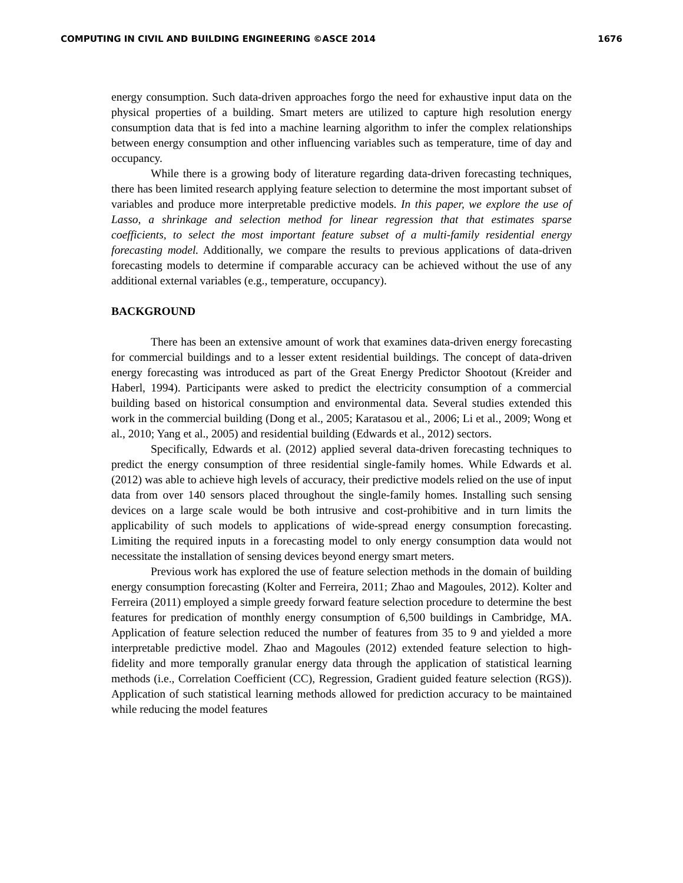COMPUTING IN CIVIL AND BUILDING ENGINEERING ©ASCE 2014 1676
energy consumption. Such data-driven approaches forgo the need for exhaustive input data on the physical properties of a building. Smart meters are utilized to capture high resolution energy consumption data that is fed into a machine learning algorithm to infer the complex relationships between energy consumption and other influencing variables such as temperature, time of day and occupancy.
While there is a growing body of literature regarding data-driven forecasting techniques, there has been limited research applying feature selection to determine the most important subset of variables and produce more interpretable predictive models. In this paper, we explore the use of Lasso, a shrinkage and selection method for linear regression that that estimates sparse coefficients, to select the most important feature subset of a multi-family residential energy forecasting model. Additionally, we compare the results to previous applications of data-driven forecasting models to determine if comparable accuracy can be achieved without the use of any additional external variables (e.g., temperature, occupancy).
BACKGROUND
There has been an extensive amount of work that examines data-driven energy forecasting for commercial buildings and to a lesser extent residential buildings. The concept of data-driven energy forecasting was introduced as part of the Great Energy Predictor Shootout (Kreider and Haberl, 1994). Participants were asked to predict the electricity consumption of a commercial building based on historical consumption and environmental data. Several studies extended this work in the commercial building (Dong et al., 2005; Karatasou et al., 2006; Li et al., 2009; Wong et al., 2010; Yang et al., 2005) and residential building (Edwards et al., 2012) sectors.
Specifically, Edwards et al. (2012) applied several data-driven forecasting techniques to predict the energy consumption of three residential single-family homes. While Edwards et al. (2012) was able to achieve high levels of accuracy, their predictive models relied on the use of input data from over 140 sensors placed throughout the single-family homes. Installing such sensing devices on a large scale would be both intrusive and cost-prohibitive and in turn limits the applicability of such models to applications of wide-spread energy consumption forecasting. Limiting the required inputs in a forecasting model to only energy consumption data would not necessitate the installation of sensing devices beyond energy smart meters.
Previous work has explored the use of feature selection methods in the domain of building energy consumption forecasting (Kolter and Ferreira, 2011; Zhao and Magoules, 2012). Kolter and Ferreira (2011) employed a simple greedy forward feature selection procedure to determine the best features for predication of monthly energy consumption of 6,500 buildings in Cambridge, MA. Application of feature selection reduced the number of features from 35 to 9 and yielded a more interpretable predictive model. Zhao and Magoules (2012) extended feature selection to high-fidelity and more temporally granular energy data through the application of statistical learning methods (i.e., Correlation Coefficient (CC), Regression, Gradient guided feature selection (RGS)). Application of such statistical learning methods allowed for prediction accuracy to be maintained while reducing the model features